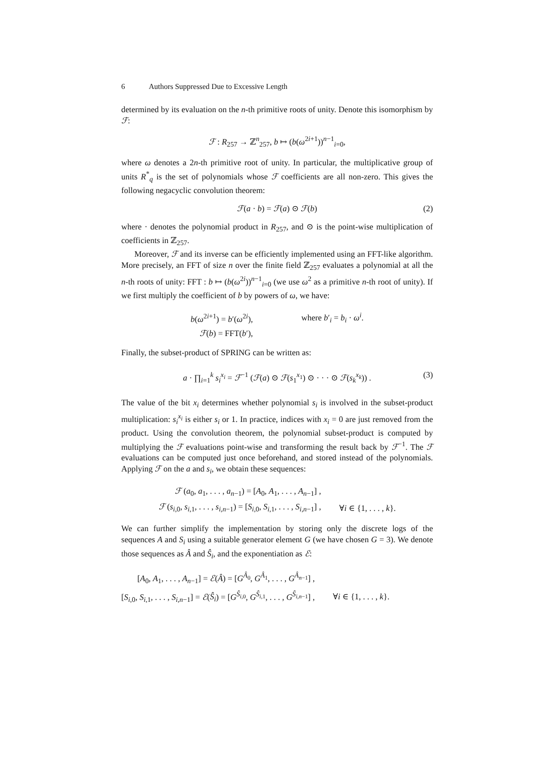6 Authors Suppressed Due to Excessive Length
determined by its evaluation on the n-th primitive roots of unity. Denote this isomorphism by ℱ:
ℱ : R<sub>257</sub> → ℤ<sup>n</sup><sub>257</sub>, b ↦ (b(ω<sup>2i+1</sup>))<sup>n−1</sup><sub>i=0</sub>,
where ω denotes a 2n-th primitive root of unity. In particular, the multiplicative group of units R<sup>*</sup><sub>q</sub> is the set of polynomials whose ℱ coefficients are all non-zero. This gives the following negacyclic convolution theorem:
ℱ(a · b) = ℱ(a) ⊙ ℱ(b) (2)
where · denotes the polynomial product in R<sub>257</sub>, and ⊙ is the point-wise multiplication of coefficients in ℤ<sub>257</sub>.
Moreover, ℱ and its inverse can be efficiently implemented using an FFT-like algorithm. More precisely, an FFT of size n over the finite field ℤ<sub>257</sub> evaluates a polynomial at all the n-th roots of unity: FFT : b ↦ (b(ω<sup>2i</sup>))<sup>n−1</sup><sub>i=0</sub> (we use ω<sup>2</sup> as a primitive n-th root of unity). If we first multiply the coefficient of b by powers of ω, we have:
| b ( ω<sup>2i+1</sup>) = b ′( ω<sup>2i</sup>), | where b ′<sub>i</sub> = b<sub>i</sub> · ω<sup>i</sup> . |
| ℱ ( b ) = FFT( b ′), | |
Finally, the subset-product of SPRING can be written as:
a · ∏<sub>i=1</sub><sup>k</sup> s<sub>i</sub><sup>x<sub>i</sub></sup> = ℱ<sup>−1</sup> (ℱ(a) ⊙ ℱ(s<sub>1</sub><sup>x<sub>1</sub></sup>) ⊙ · · · ⊙ ℱ(s<sub>k</sub><sup>x<sub>k</sub></sup>)) . (3)
The value of the bit x<sub>i</sub> determines whether polynomial s<sub>i</sub> is involved in the subset-product multiplication: s<sub>i</sub><sup>x<sub>i</sub></sup> is either s<sub>i</sub> or 1. In practice, indices with x<sub>i</sub> = 0 are just removed from the product. Using the convolution theorem, the polynomial subset-product is computed by multiplying the ℱ evaluations point-wise and transforming the result back by ℱ<sup>−1</sup>. The ℱ evaluations can be computed just once beforehand, and stored instead of the polynomials. Applying ℱ on the a and s<sub>i</sub>, we obtain these sequences:
| ℱ ( a<sub>0</sub>, a<sub>1</sub>, . . . , a<sub>n−1</sub>) = [ A<sub>0</sub>, A<sub>1</sub>, . . . , A<sub>n−1</sub>] , | |
| ℱ ( s<sub>i,0</sub>, s<sub>i,1</sub>, . . . , s<sub>i,n−1</sub>) = [ S<sub>i,0</sub>, S<sub>i,1</sub>, . . . , S<sub>i,n−1</sub>] , | ∀ i ∈ {1, . . . , k }. |
We can further simplify the implementation by storing only the discrete logs of the sequences A and S<sub>i</sub> using a suitable generator element G (we have chosen G = 3). We denote those sequences as Â and Ŝ<sub>i</sub>, and the exponentiation as ℰ:
| [ A<sub>0</sub>, A<sub>1</sub>, . . . , A<sub>n−1</sub>] = ℰ ( Â ) = [ G<sup>Â<sub>0</sub></sup>, G<sup>Â<sub>1</sub></sup>, . . . , G<sup>Â<sub>n−1</sub></sup>] , | |
| [ S<sub>i,0</sub>, S<sub>i,1</sub>, . . . , S<sub>i,n−1</sub>] = ℰ ( Ŝ<sub>i</sub> ) = [ G<sup>Ŝ<sub>i,0</sub></sup>, G<sup>Ŝ<sub>i,1</sub></sup>, . . . , G<sup>Ŝ<sub>i,n−1</sub></sup>] , | ∀ i ∈ {1, . . . , k }. |